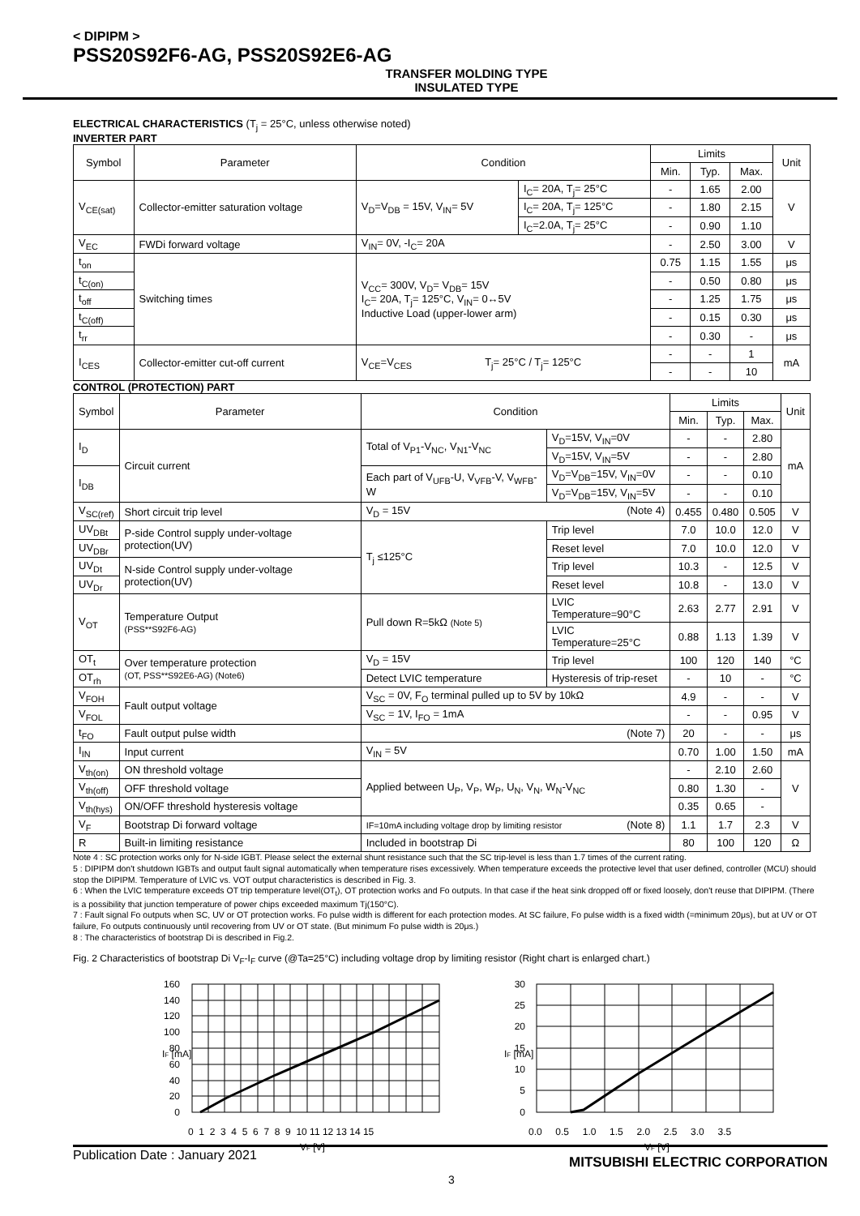< DIPIPM >
PSS20S92F6-AG, PSS20S92E6-AG
TRANSFER MOLDING TYPE
INSULATED TYPE
ELECTRICAL CHARACTERISTICS (T<sub>j</sub> = 25°C, unless otherwise noted)
INVERTER PART
| Symbol | Parameter | Condition | | Limits | | | Unit |
| --- | --- | --- | --- | --- | --- | --- | --- |
| | | | | Min. | Typ. | Max. | |
| V<sub>CE(sat)</sub> | Collector-emitter saturation voltage | V<sub>D</sub>=V<sub>DB</sub> = 15V, V<sub>IN</sub>= 5V | I<sub>C</sub>= 20A, T<sub>j</sub>= 25°C | - | 1.65 | 2.00 | V |
| | | | I<sub>C</sub>= 20A, T<sub>j</sub>= 125°C | - | 1.80 | 2.15 | |
| | | | I<sub>C</sub>=2.0A, T<sub>j</sub>= 25°C | - | 0.90 | 1.10 | |
| V<sub>EC</sub> | FWDi forward voltage | V<sub>IN</sub>= 0V, -I<sub>C</sub>= 20A | | - | 2.50 | 3.00 | V |
| t<sub>on</sub> | Switching times | V<sub>CC</sub>= 300V, V<sub>D</sub>= V<sub>DB</sub>= 15V I<sub>C</sub>= 20A, T<sub>j</sub>= 125°C, V<sub>IN</sub>= 0↔5V Inductive Load (upper-lower arm) | | 0.75 | 1.15 | 1.55 | μs |
| t<sub>C(on)</sub> | | | | - | 0.50 | 0.80 | μs |
| t<sub>off</sub> | | | | - | 1.25 | 1.75 | μs |
| t<sub>C(off)</sub> | | | | - | 0.15 | 0.30 | μs |
| t<sub>rr</sub> | | | | - | 0.30 | - | μs |
| I<sub>CES</sub> | Collector-emitter cut-off current | V<sub>CE</sub>=V<sub>CES</sub> T<sub>j</sub>= 25°C / T<sub>j</sub>= 125°C | | - | - | 1 | mA |
| | | | | - | - | 10 | |
CONTROL (PROTECTION) PART
| Symbol | Parameter | Condition | | Limits | | | Unit |
| --- | --- | --- | --- | --- | --- | --- | --- |
| | | | | Min. | Typ. | Max. | |
| I<sub>D</sub> | Circuit current | Total of V<sub>P1</sub>-V<sub>NC</sub>, V<sub>N1</sub>-V<sub>NC</sub> | V<sub>D</sub>=15V, V<sub>IN</sub>=0V | - | - | 2.80 | mA |
| | | | V<sub>D</sub>=15V, V<sub>IN</sub>=5V | - | - | 2.80 | |
| I<sub>DB</sub> | | Each part of V<sub>UFB</sub>-U, V<sub>VFB</sub>-V, V<sub>WFB</sub>-W | V<sub>D</sub>=V<sub>DB</sub>=15V, V<sub>IN</sub>=0V | - | - | 0.10 | |
| | | | V<sub>D</sub>=V<sub>DB</sub>=15V, V<sub>IN</sub>=5V | - | - | 0.10 | |
| V<sub>SC(ref)</sub> | Short circuit trip level | V<sub>D</sub> = 15V (Note 4) | | 0.455 | 0.480 | 0.505 | V |
| UV<sub>DBt</sub> | P-side Control supply under-voltage protection(UV) | T<sub>j</sub> ≤125°C | Trip level | 7.0 | 10.0 | 12.0 | V |
| UV<sub>DBr</sub> | | | Reset level | 7.0 | 10.0 | 12.0 | V |
| UV<sub>Dt</sub> | N-side Control supply under-voltage protection(UV) | | Trip level | 10.3 | - | 12.5 | V |
| UV<sub>Dr</sub> | | | Reset level | 10.8 | - | 13.0 | V |
| V<sub>OT</sub> | Temperature Output (PSS**S92F6-AG) | Pull down R=5kΩ (Note 5) | LVIC Temperature=90°C | 2.63 | 2.77 | 2.91 | V |
| | | | LVIC Temperature=25°C | 0.88 | 1.13 | 1.39 | V |
| OT<sub>t</sub> | Over temperature protection (OT, PSS**S92E6-AG) (Note6) | V<sub>D</sub> = 15V | Trip level | 100 | 120 | 140 | °C |
| OT<sub>rh</sub> | | Detect LVIC temperature | Hysteresis of trip-reset | - | 10 | - | °C |
| V<sub>FOH</sub> | Fault output voltage | V<sub>SC</sub> = 0V, F<sub>O</sub> terminal pulled up to 5V by 10kΩ | | 4.9 | - | - | V |
| V<sub>FOL</sub> | | V<sub>SC</sub> = 1V, I<sub>FO</sub> = 1mA | | - | - | 0.95 | V |
| t<sub>FO</sub> | Fault output pulse width | (Note 7) | | 20 | - | - | μs |
| I<sub>IN</sub> | Input current | V<sub>IN</sub> = 5V | | 0.70 | 1.00 | 1.50 | mA |
| V<sub>th(on)</sub> | ON threshold voltage | Applied between U<sub>P</sub>, V<sub>P</sub>, W<sub>P</sub>, U<sub>N</sub>, V<sub>N</sub>, W<sub>N</sub>-V<sub>NC</sub> | | - | 2.10 | 2.60 | V |
| V<sub>th(off)</sub> | OFF threshold voltage | | | 0.80 | 1.30 | - | |
| V<sub>th(hys)</sub> | ON/OFF threshold hysteresis voltage | | | 0.35 | 0.65 | - | |
| V<sub>F</sub> | Bootstrap Di forward voltage | IF=10mA including voltage drop by limiting resistor (Note 8) | | 1.1 | 1.7 | 2.3 | V |
| R | Built-in limiting resistance | Included in bootstrap Di | | 80 | 100 | 120 | Ω |
Note 4 : SC protection works only for N-side IGBT. Please select the external shunt resistance such that the SC trip-level is less than 1.7 times of the current rating.
5 : DIPIPM don't shutdown IGBTs and output fault signal automatically when temperature rises excessively. When temperature exceeds the protective level that user defined, controller (MCU) should stop the DIPIPM. Temperature of LVIC vs. VOT output characteristics is described in Fig. 3.
6 : When the LVIC temperature exceeds OT trip temperature level(OT<sub>t</sub>), OT protection works and Fo outputs. In that case if the heat sink dropped off or fixed loosely, don't reuse that DIPIPM. (There is a possibility that junction temperature of power chips exceeded maximum Tj(150°C).
7 : Fault signal Fo outputs when SC, UV or OT protection works. Fo pulse width is different for each protection modes. At SC failure, Fo pulse width is a fixed width (=minimum 20μs), but at UV or OT failure, Fo outputs continuously until recovering from UV or OT state. (But minimum Fo pulse width is 20μs.)
8 : The characteristics of bootstrap Di is described in Fig.2.
Fig. 2 Characteristics of bootstrap Di V<sub>F</sub>-I<sub>F</sub> curve (@Ta=25°C) including voltage drop by limiting resistor (Right chart is enlarged chart.)
160
140
120
100
80
60
40
20
0
IF [mA]
0 1 2 3 4 5 6 7 8 9 10 11 12 13 14 15
VF [V]
30
25
20
15
10
5
0
IF [mA]
0.0 0.5 1.0 1.5 2.0 2.5 3.0 3.5
VF [V]
Publication Date : January 2021
MITSUBISHI ELECTRIC CORPORATION
3